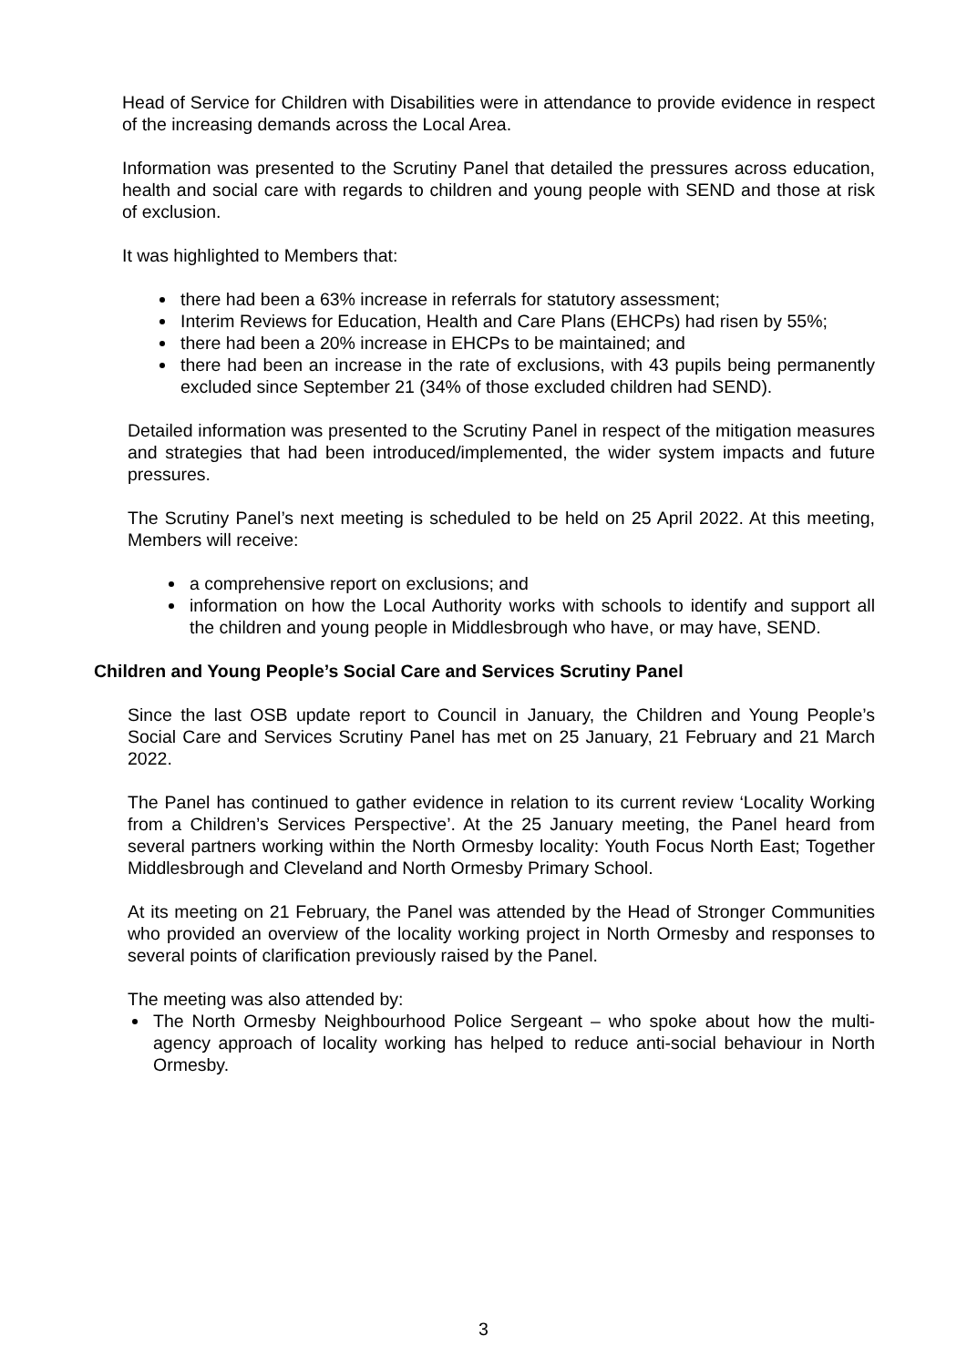Head of Service for Children with Disabilities were in attendance to provide evidence in respect of the increasing demands across the Local Area.
Information was presented to the Scrutiny Panel that detailed the pressures across education, health and social care with regards to children and young people with SEND and those at risk of exclusion.
It was highlighted to Members that:
there had been a 63% increase in referrals for statutory assessment;
Interim Reviews for Education, Health and Care Plans (EHCPs) had risen by 55%;
there had been a 20% increase in EHCPs to be maintained; and
there had been an increase in the rate of exclusions, with 43 pupils being permanently excluded since September 21 (34% of those excluded children had SEND).
Detailed information was presented to the Scrutiny Panel in respect of the mitigation measures and strategies that had been introduced/implemented, the wider system impacts and future pressures.
The Scrutiny Panel’s next meeting is scheduled to be held on 25 April 2022. At this meeting, Members will receive:
a comprehensive report on exclusions; and
information on how the Local Authority works with schools to identify and support all the children and young people in Middlesbrough who have, or may have, SEND.
Children and Young People’s Social Care and Services Scrutiny Panel
Since the last OSB update report to Council in January, the Children and Young People’s Social Care and Services Scrutiny Panel has met on 25 January, 21 February and 21 March 2022.
The Panel has continued to gather evidence in relation to its current review ‘Locality Working from a Children’s Services Perspective’. At the 25 January meeting, the Panel heard from several partners working within the North Ormesby locality: Youth Focus North East; Together Middlesbrough and Cleveland and North Ormesby Primary School.
At its meeting on 21 February, the Panel was attended by the Head of Stronger Communities who provided an overview of the locality working project in North Ormesby and responses to several points of clarification previously raised by the Panel.
The meeting was also attended by:
The North Ormesby Neighbourhood Police Sergeant – who spoke about how the multi-agency approach of locality working has helped to reduce anti-social behaviour in North Ormesby.
3